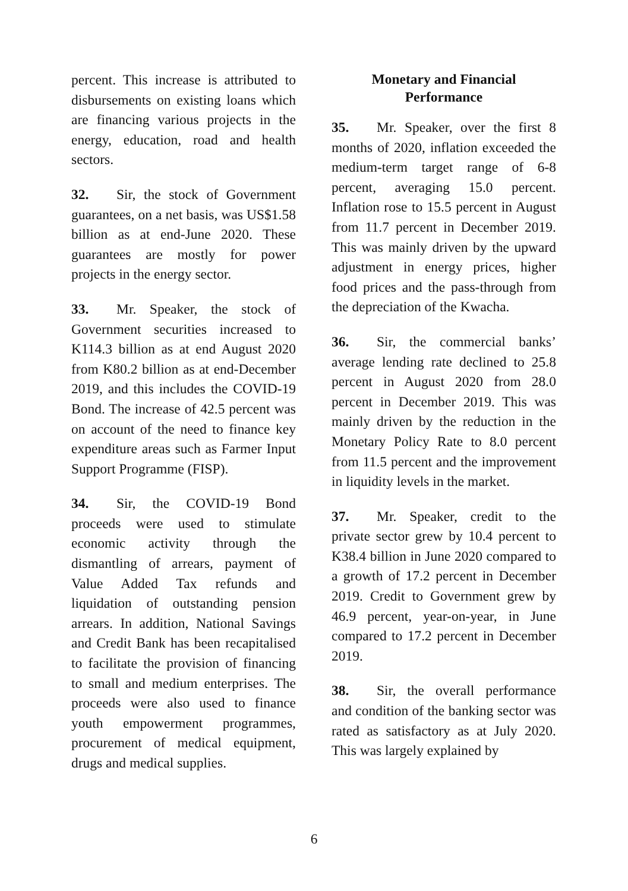percent. This increase is attributed to disbursements on existing loans which are financing various projects in the energy, education, road and health sectors.
32. Sir, the stock of Government guarantees, on a net basis, was US$1.58 billion as at end-June 2020. These guarantees are mostly for power projects in the energy sector.
33. Mr. Speaker, the stock of Government securities increased to K114.3 billion as at end August 2020 from K80.2 billion as at end-December 2019, and this includes the COVID-19 Bond. The increase of 42.5 percent was on account of the need to finance key expenditure areas such as Farmer Input Support Programme (FISP).
34. Sir, the COVID-19 Bond proceeds were used to stimulate economic activity through the dismantling of arrears, payment of Value Added Tax refunds and liquidation of outstanding pension arrears. In addition, National Savings and Credit Bank has been recapitalised to facilitate the provision of financing to small and medium enterprises. The proceeds were also used to finance youth empowerment programmes, procurement of medical equipment, drugs and medical supplies.
Monetary and Financial
Performance
35. Mr. Speaker, over the first 8 months of 2020, inflation exceeded the medium-term target range of 6-8 percent, averaging 15.0 percent. Inflation rose to 15.5 percent in August from 11.7 percent in December 2019. This was mainly driven by the upward adjustment in energy prices, higher food prices and the pass-through from the depreciation of the Kwacha.
36. Sir, the commercial banks’ average lending rate declined to 25.8 percent in August 2020 from 28.0 percent in December 2019. This was mainly driven by the reduction in the Monetary Policy Rate to 8.0 percent from 11.5 percent and the improvement in liquidity levels in the market.
37. Mr. Speaker, credit to the private sector grew by 10.4 percent to K38.4 billion in June 2020 compared to a growth of 17.2 percent in December 2019. Credit to Government grew by 46.9 percent, year-on-year, in June compared to 17.2 percent in December 2019.
38. Sir, the overall performance and condition of the banking sector was rated as satisfactory as at July 2020. This was largely explained by
6